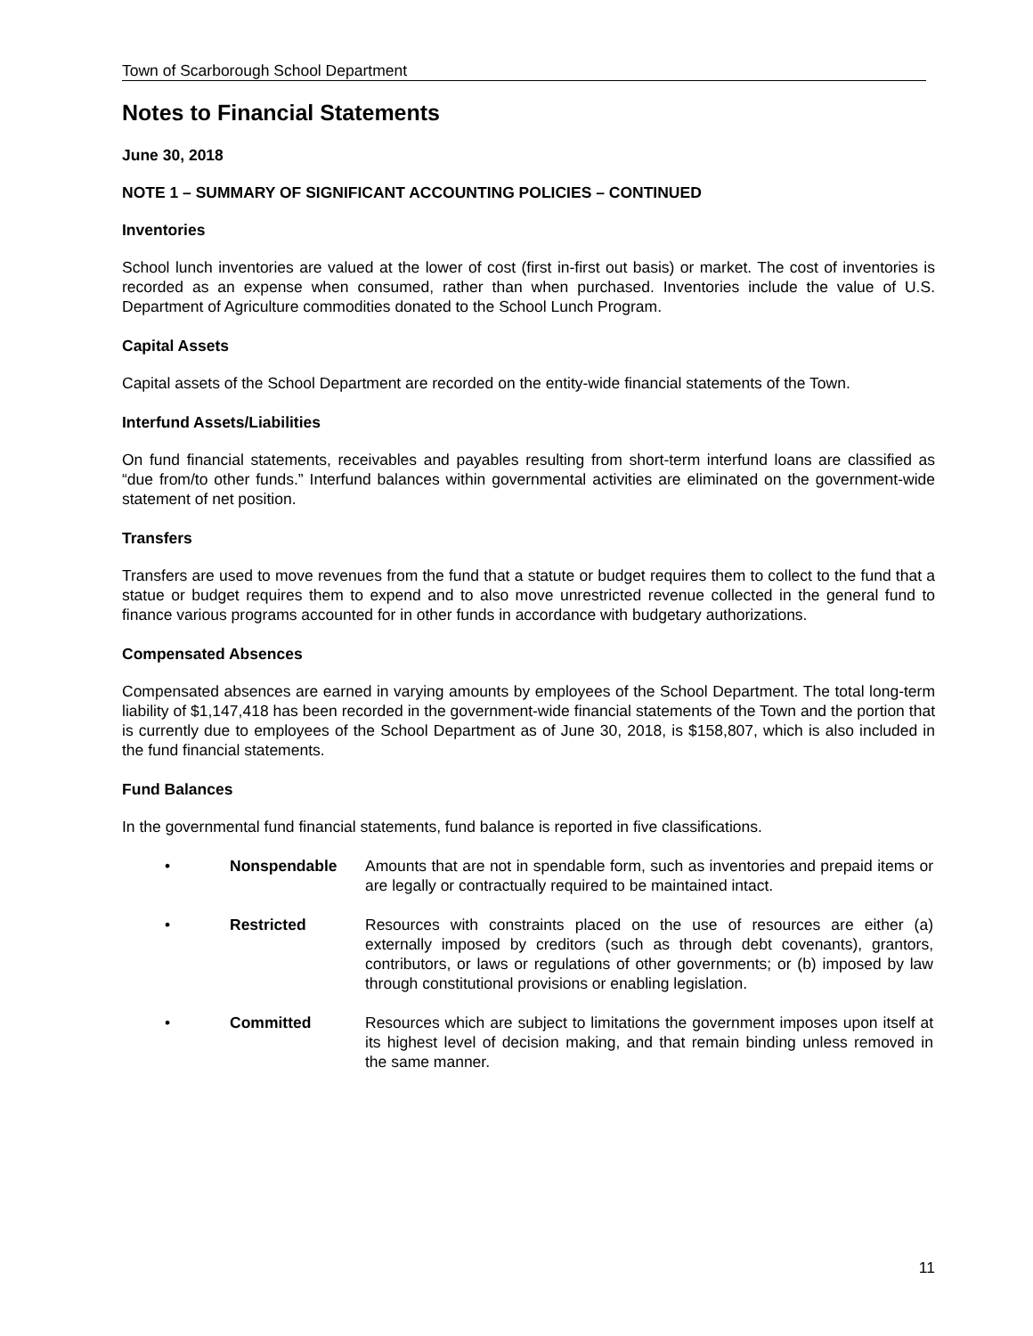Town of Scarborough School Department
Notes to Financial Statements
June 30, 2018
NOTE 1 – SUMMARY OF SIGNIFICANT ACCOUNTING POLICIES – CONTINUED
Inventories
School lunch inventories are valued at the lower of cost (first in-first out basis) or market. The cost of inventories is recorded as an expense when consumed, rather than when purchased. Inventories include the value of U.S. Department of Agriculture commodities donated to the School Lunch Program.
Capital Assets
Capital assets of the School Department are recorded on the entity-wide financial statements of the Town.
Interfund Assets/Liabilities
On fund financial statements, receivables and payables resulting from short-term interfund loans are classified as “due from/to other funds.” Interfund balances within governmental activities are eliminated on the government-wide statement of net position.
Transfers
Transfers are used to move revenues from the fund that a statute or budget requires them to collect to the fund that a statue or budget requires them to expend and to also move unrestricted revenue collected in the general fund to finance various programs accounted for in other funds in accordance with budgetary authorizations.
Compensated Absences
Compensated absences are earned in varying amounts by employees of the School Department. The total long-term liability of $1,147,418 has been recorded in the government-wide financial statements of the Town and the portion that is currently due to employees of the School Department as of June 30, 2018, is $158,807, which is also included in the fund financial statements.
Fund Balances
In the governmental fund financial statements, fund balance is reported in five classifications.
• Nonspendable Amounts that are not in spendable form, such as inventories and prepaid items or are legally or contractually required to be maintained intact.
• Restricted Resources with constraints placed on the use of resources are either (a) externally imposed by creditors (such as through debt covenants), grantors, contributors, or laws or regulations of other governments; or (b) imposed by law through constitutional provisions or enabling legislation.
• Committed Resources which are subject to limitations the government imposes upon itself at its highest level of decision making, and that remain binding unless removed in the same manner.
11